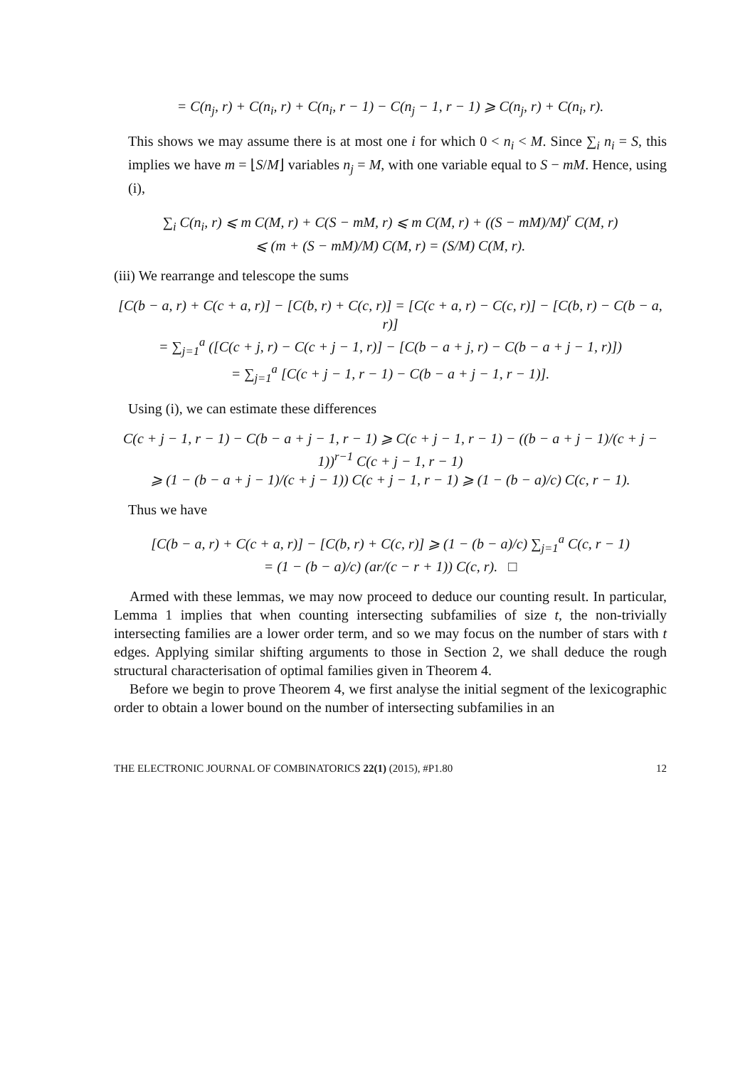= C(n<sub>j</sub>, r) + C(n<sub>i</sub>, r) + C(n<sub>i</sub>, r − 1) − C(n<sub>j</sub> − 1, r − 1) ⩾ C(n<sub>j</sub>, r) + C(n<sub>i</sub>, r).
This shows we may assume there is at most one i for which 0 < n<sub>i</sub> < M. Since ∑<sub>i</sub> n<sub>i</sub> = S, this implies we have m = ⌊S/M⌋ variables n<sub>j</sub> = M, with one variable equal to S − mM. Hence, using (i),
∑<sub>i</sub> C(n<sub>i</sub>, r) ⩽ m C(M, r) + C(S − mM, r) ⩽ m C(M, r) + ((S − mM)/M)<sup>r</sup> C(M, r) ⩽ (m + (S − mM)/M) C(M, r) = (S/M) C(M, r).
(iii) We rearrange and telescope the sums
[C(b − a, r) + C(c + a, r)] − [C(b, r) + C(c, r)] = [C(c + a, r) − C(c, r)] − [C(b, r) − C(b − a, r)] = ∑<sub>j=1</sub><sup>a</sup> ([C(c + j, r) − C(c + j − 1, r)] − [C(b − a + j, r) − C(b − a + j − 1, r)]) = ∑<sub>j=1</sub><sup>a</sup> [C(c + j − 1, r − 1) − C(b − a + j − 1, r − 1)].
Using (i), we can estimate these differences
C(c + j − 1, r − 1) − C(b − a + j − 1, r − 1) ⩾ C(c + j − 1, r − 1) − ((b − a + j − 1)/(c + j − 1))<sup>r−1</sup> C(c + j − 1, r − 1) ⩾ (1 − (b − a + j − 1)/(c + j − 1)) C(c + j − 1, r − 1) ⩾ (1 − (b − a)/c) C(c, r − 1).
Thus we have
[C(b − a, r) + C(c + a, r)] − [C(b, r) + C(c, r)] ⩾ (1 − (b − a)/c) ∑<sub>j=1</sub><sup>a</sup> C(c, r − 1) = (1 − (b − a)/c) (ar/(c − r + 1)) C(c, r). □
Armed with these lemmas, we may now proceed to deduce our counting result. In particular, Lemma 1 implies that when counting intersecting subfamilies of size t, the non-trivially intersecting families are a lower order term, and so we may focus on the number of stars with t edges. Applying similar shifting arguments to those in Section 2, we shall deduce the rough structural characterisation of optimal families given in Theorem 4.
Before we begin to prove Theorem 4, we first analyse the initial segment of the lexicographic order to obtain a lower bound on the number of intersecting subfamilies in an
THE ELECTRONIC JOURNAL OF COMBINATORICS 22(1) (2015), #P1.80 12